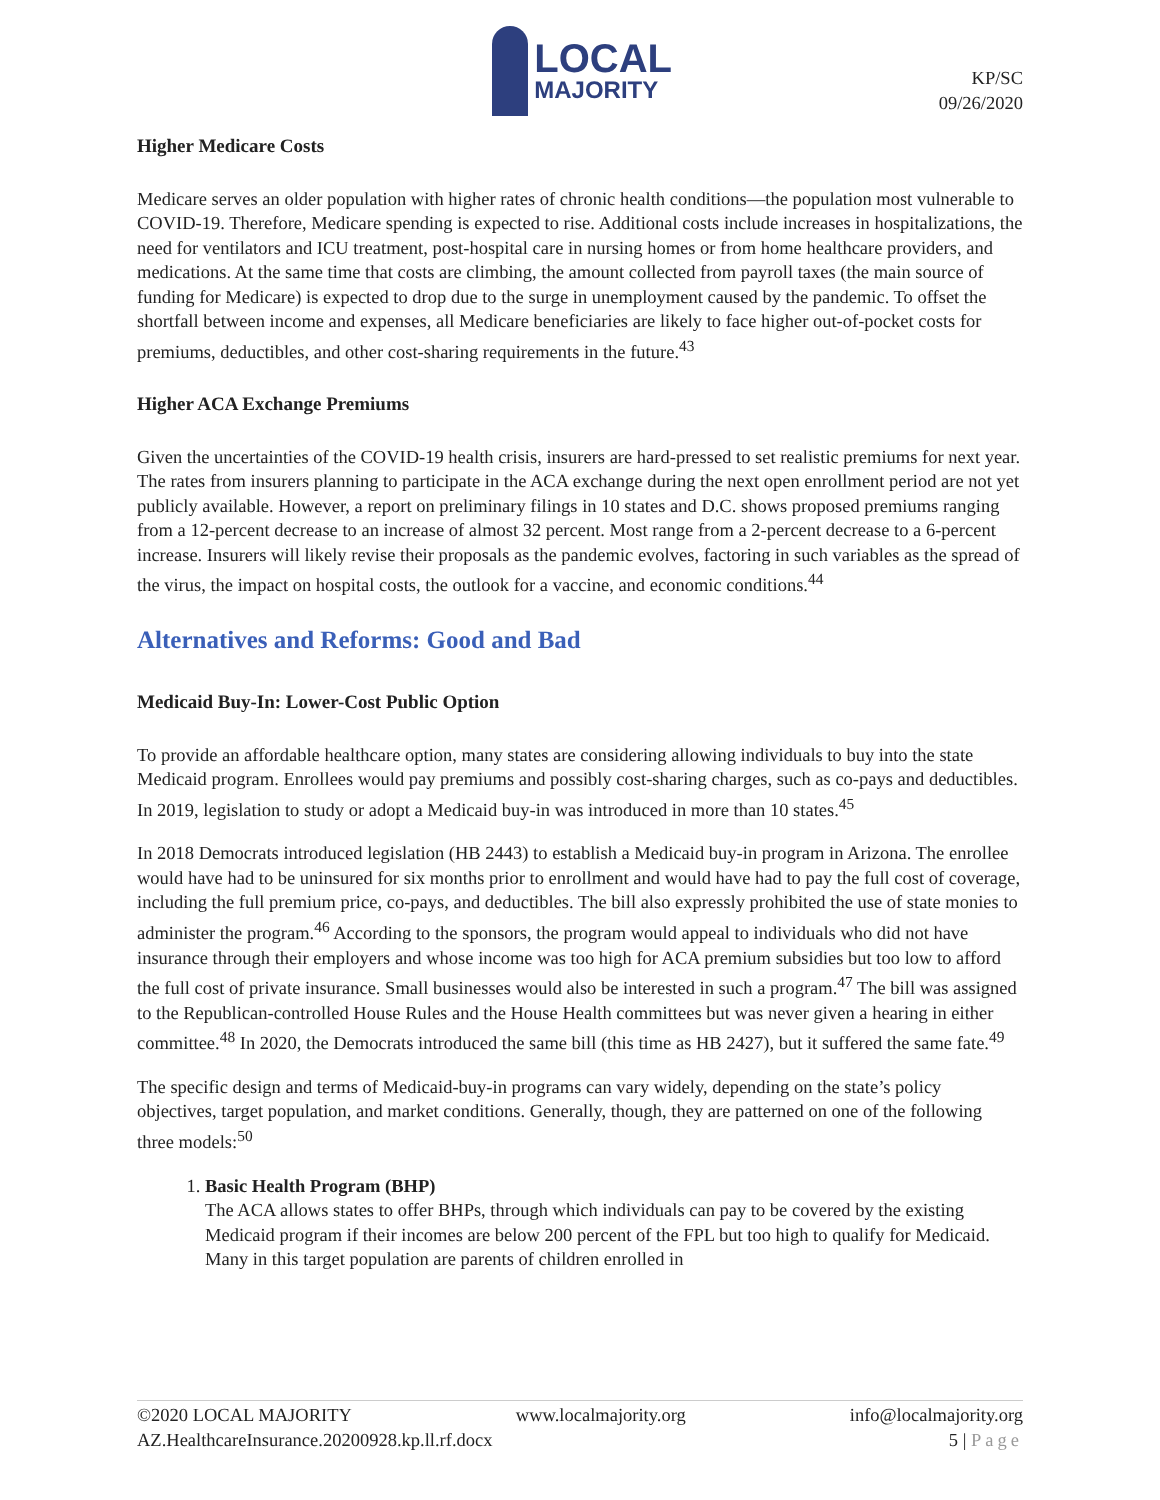LOCAL
MAJORITY
KP/SC
09/26/2020
Higher Medicare Costs
Medicare serves an older population with higher rates of chronic health conditions—the population most vulnerable to COVID-19. Therefore, Medicare spending is expected to rise. Additional costs include increases in hospitalizations, the need for ventilators and ICU treatment, post-hospital care in nursing homes or from home healthcare providers, and medications. At the same time that costs are climbing, the amount collected from payroll taxes (the main source of funding for Medicare) is expected to drop due to the surge in unemployment caused by the pandemic. To offset the shortfall between income and expenses, all Medicare beneficiaries are likely to face higher out-of-pocket costs for premiums, deductibles, and other cost-sharing requirements in the future.<sup>43</sup>
Higher ACA Exchange Premiums
Given the uncertainties of the COVID-19 health crisis, insurers are hard-pressed to set realistic premiums for next year. The rates from insurers planning to participate in the ACA exchange during the next open enrollment period are not yet publicly available. However, a report on preliminary filings in 10 states and D.C. shows proposed premiums ranging from a 12-percent decrease to an increase of almost 32 percent. Most range from a 2-percent decrease to a 6-percent increase. Insurers will likely revise their proposals as the pandemic evolves, factoring in such variables as the spread of the virus, the impact on hospital costs, the outlook for a vaccine, and economic conditions.<sup>44</sup>
Alternatives and Reforms: Good and Bad
Medicaid Buy-In: Lower-Cost Public Option
To provide an affordable healthcare option, many states are considering allowing individuals to buy into the state Medicaid program. Enrollees would pay premiums and possibly cost-sharing charges, such as co-pays and deductibles. In 2019, legislation to study or adopt a Medicaid buy-in was introduced in more than 10 states.<sup>45</sup>
In 2018 Democrats introduced legislation (HB 2443) to establish a Medicaid buy-in program in Arizona. The enrollee would have had to be uninsured for six months prior to enrollment and would have had to pay the full cost of coverage, including the full premium price, co-pays, and deductibles. The bill also expressly prohibited the use of state monies to administer the program.<sup>46</sup> According to the sponsors, the program would appeal to individuals who did not have insurance through their employers and whose income was too high for ACA premium subsidies but too low to afford the full cost of private insurance. Small businesses would also be interested in such a program.<sup>47</sup> The bill was assigned to the Republican-controlled House Rules and the House Health committees but was never given a hearing in either committee.<sup>48</sup> In 2020, the Democrats introduced the same bill (this time as HB 2427), but it suffered the same fate.<sup>49</sup>
The specific design and terms of Medicaid-buy-in programs can vary widely, depending on the state’s policy objectives, target population, and market conditions. Generally, though, they are patterned on one of the following three models:<sup>50</sup>
1. Basic Health Program (BHP)
The ACA allows states to offer BHPs, through which individuals can pay to be covered by the existing Medicaid program if their incomes are below 200 percent of the FPL but too high to qualify for Medicaid. Many in this target population are parents of children enrolled in
©2020 LOCAL MAJORITY www.localmajority.org info@localmajority.org
AZ.HealthcareInsurance.20200928.kp.ll.rf.docx 5 | Page